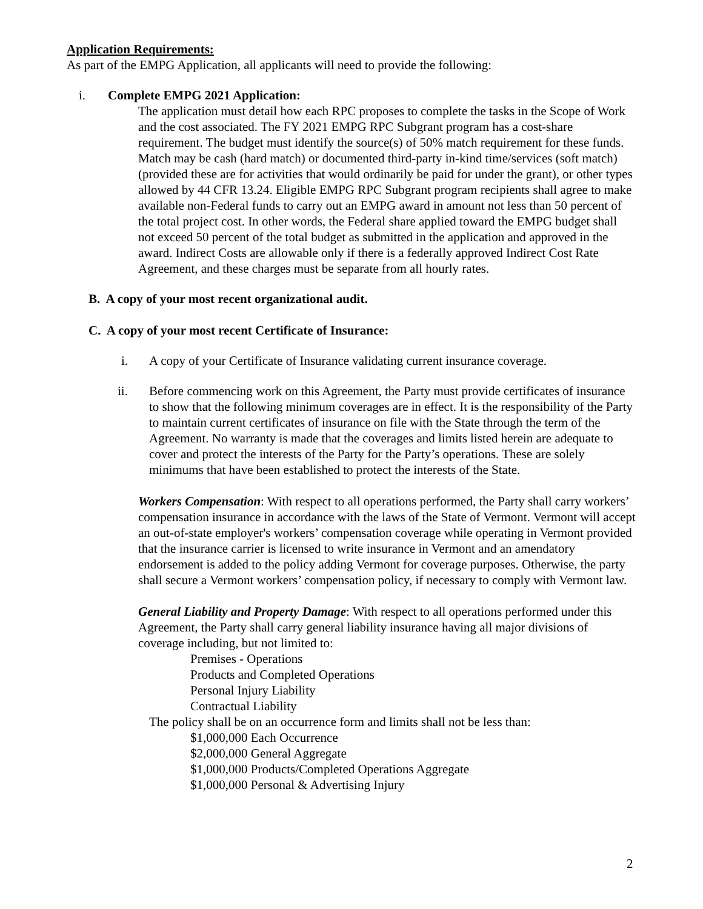Application Requirements:
As part of the EMPG Application, all applicants will need to provide the following:
i. Complete EMPG 2021 Application:
The application must detail how each RPC proposes to complete the tasks in the Scope of Work and the cost associated. The FY 2021 EMPG RPC Subgrant program has a cost-share requirement. The budget must identify the source(s) of 50% match requirement for these funds. Match may be cash (hard match) or documented third-party in-kind time/services (soft match) (provided these are for activities that would ordinarily be paid for under the grant), or other types allowed by 44 CFR 13.24. Eligible EMPG RPC Subgrant program recipients shall agree to make available non-Federal funds to carry out an EMPG award in amount not less than 50 percent of the total project cost. In other words, the Federal share applied toward the EMPG budget shall not exceed 50 percent of the total budget as submitted in the application and approved in the award. Indirect Costs are allowable only if there is a federally approved Indirect Cost Rate Agreement, and these charges must be separate from all hourly rates.
B. A copy of your most recent organizational audit.
C. A copy of your most recent Certificate of Insurance:
i. A copy of your Certificate of Insurance validating current insurance coverage.
ii. Before commencing work on this Agreement, the Party must provide certificates of insurance to show that the following minimum coverages are in effect. It is the responsibility of the Party to maintain current certificates of insurance on file with the State through the term of the Agreement. No warranty is made that the coverages and limits listed herein are adequate to cover and protect the interests of the Party for the Party’s operations. These are solely minimums that have been established to protect the interests of the State.
Workers Compensation: With respect to all operations performed, the Party shall carry workers’ compensation insurance in accordance with the laws of the State of Vermont. Vermont will accept an out-of-state employer's workers’ compensation coverage while operating in Vermont provided that the insurance carrier is licensed to write insurance in Vermont and an amendatory endorsement is added to the policy adding Vermont for coverage purposes. Otherwise, the party shall secure a Vermont workers’ compensation policy, if necessary to comply with Vermont law.
General Liability and Property Damage: With respect to all operations performed under this Agreement, the Party shall carry general liability insurance having all major divisions of coverage including, but not limited to:
Premises - Operations
Products and Completed Operations
Personal Injury Liability
Contractual Liability
The policy shall be on an occurrence form and limits shall not be less than:
$1,000,000 Each Occurrence
$2,000,000 General Aggregate
$1,000,000 Products/Completed Operations Aggregate
$1,000,000 Personal & Advertising Injury
2